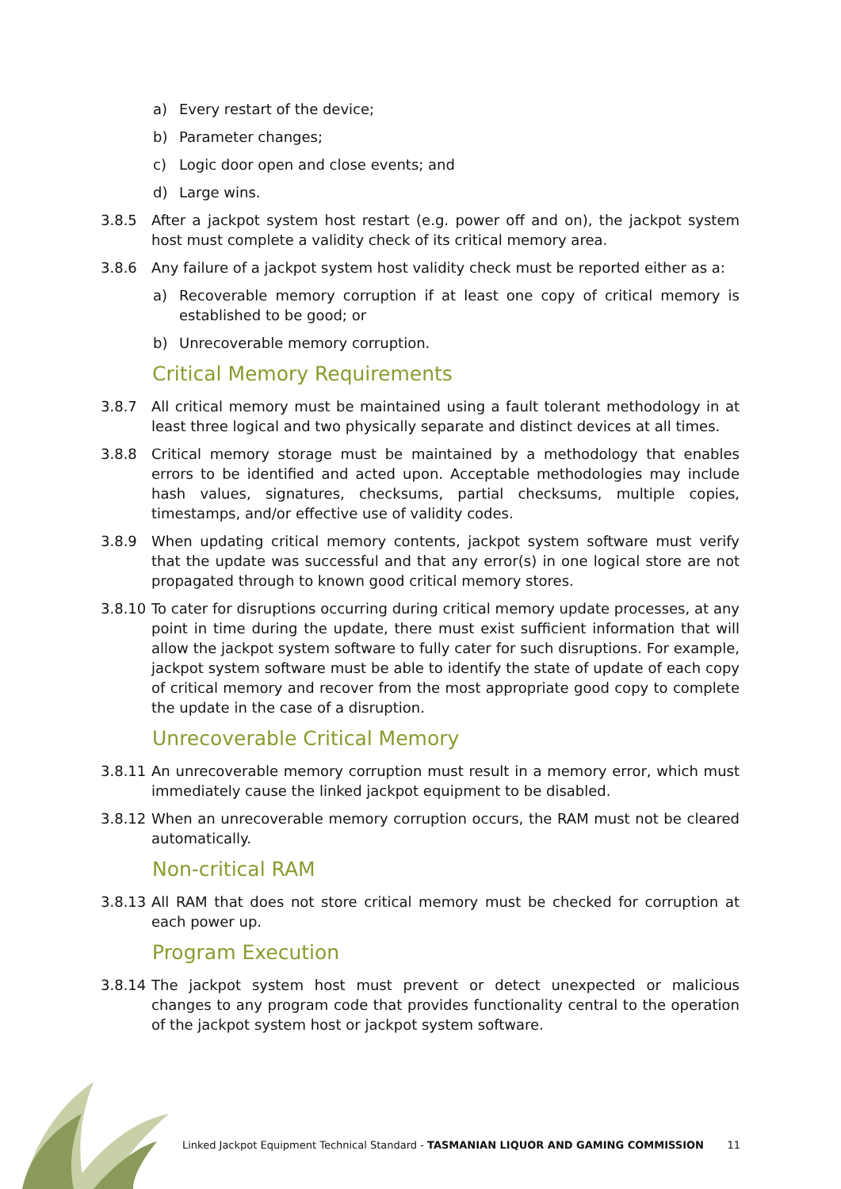a) Every restart of the device;
b) Parameter changes;
c) Logic door open and close events; and
d) Large wins.
3.8.5 After a jackpot system host restart (e.g. power off and on), the jackpot system host must complete a validity check of its critical memory area.
3.8.6 Any failure of a jackpot system host validity check must be reported either as a:
a) Recoverable memory corruption if at least one copy of critical memory is established to be good; or
b) Unrecoverable memory corruption.
Critical Memory Requirements
3.8.7 All critical memory must be maintained using a fault tolerant methodology in at least three logical and two physically separate and distinct devices at all times.
3.8.8 Critical memory storage must be maintained by a methodology that enables errors to be identified and acted upon. Acceptable methodologies may include hash values, signatures, checksums, partial checksums, multiple copies, timestamps, and/or effective use of validity codes.
3.8.9 When updating critical memory contents, jackpot system software must verify that the update was successful and that any error(s) in one logical store are not propagated through to known good critical memory stores.
3.8.10 To cater for disruptions occurring during critical memory update processes, at any point in time during the update, there must exist sufficient information that will allow the jackpot system software to fully cater for such disruptions. For example, jackpot system software must be able to identify the state of update of each copy of critical memory and recover from the most appropriate good copy to complete the update in the case of a disruption.
Unrecoverable Critical Memory
3.8.11 An unrecoverable memory corruption must result in a memory error, which must immediately cause the linked jackpot equipment to be disabled.
3.8.12 When an unrecoverable memory corruption occurs, the RAM must not be cleared automatically.
Non-critical RAM
3.8.13 All RAM that does not store critical memory must be checked for corruption at each power up.
Program Execution
3.8.14 The jackpot system host must prevent or detect unexpected or malicious changes to any program code that provides functionality central to the operation of the jackpot system host or jackpot system software.
Linked Jackpot Equipment Technical Standard - TASMANIAN LIQUOR AND GAMING COMMISSION 11